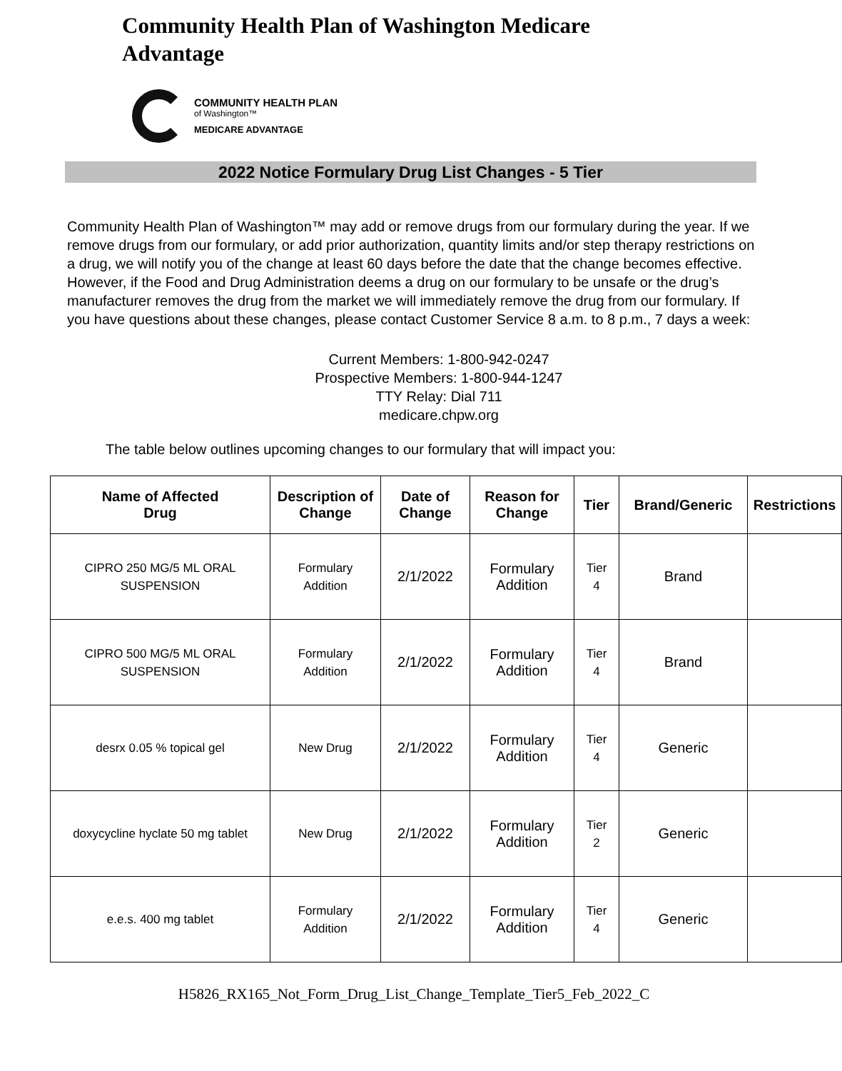Community Health Plan of Washington Medicare Advantage
COMMUNITY HEALTH PLAN
of Washington™
MEDICARE ADVANTAGE
2022 Notice Formulary Drug List Changes - 5 Tier
Community Health Plan of Washington™ may add or remove drugs from our formulary during the year. If we remove drugs from our formulary, or add prior authorization, quantity limits and/or step therapy restrictions on a drug, we will notify you of the change at least 60 days before the date that the change becomes effective. However, if the Food and Drug Administration deems a drug on our formulary to be unsafe or the drug’s manufacturer removes the drug from the market we will immediately remove the drug from our formulary. If you have questions about these changes, please contact Customer Service 8 a.m. to 8 p.m., 7 days a week:
Current Members: 1-800-942-0247
Prospective Members: 1-800-944-1247
TTY Relay: Dial 711
medicare.chpw.org
The table below outlines upcoming changes to our formulary that will impact you:
| Name of Affected Drug | Description of Change | Date of Change | Reason for Change | Tier | Brand/Generic | Restrictions |
| --- | --- | --- | --- | --- | --- | --- |
| CIPRO 250 MG/5 ML ORAL SUSPENSION | Formulary Addition | 2/1/2022 | Formulary Addition | Tier 4 | Brand | |
| CIPRO 500 MG/5 ML ORAL SUSPENSION | Formulary Addition | 2/1/2022 | Formulary Addition | Tier 4 | Brand | |
| desrx 0.05 % topical gel | New Drug | 2/1/2022 | Formulary Addition | Tier 4 | Generic | |
| doxycycline hyclate 50 mg tablet | New Drug | 2/1/2022 | Formulary Addition | Tier 2 | Generic | |
| e.e.s. 400 mg tablet | Formulary Addition | 2/1/2022 | Formulary Addition | Tier 4 | Generic | |
H5826_RX165_Not_Form_Drug_List_Change_Template_Tier5_Feb_2022_C